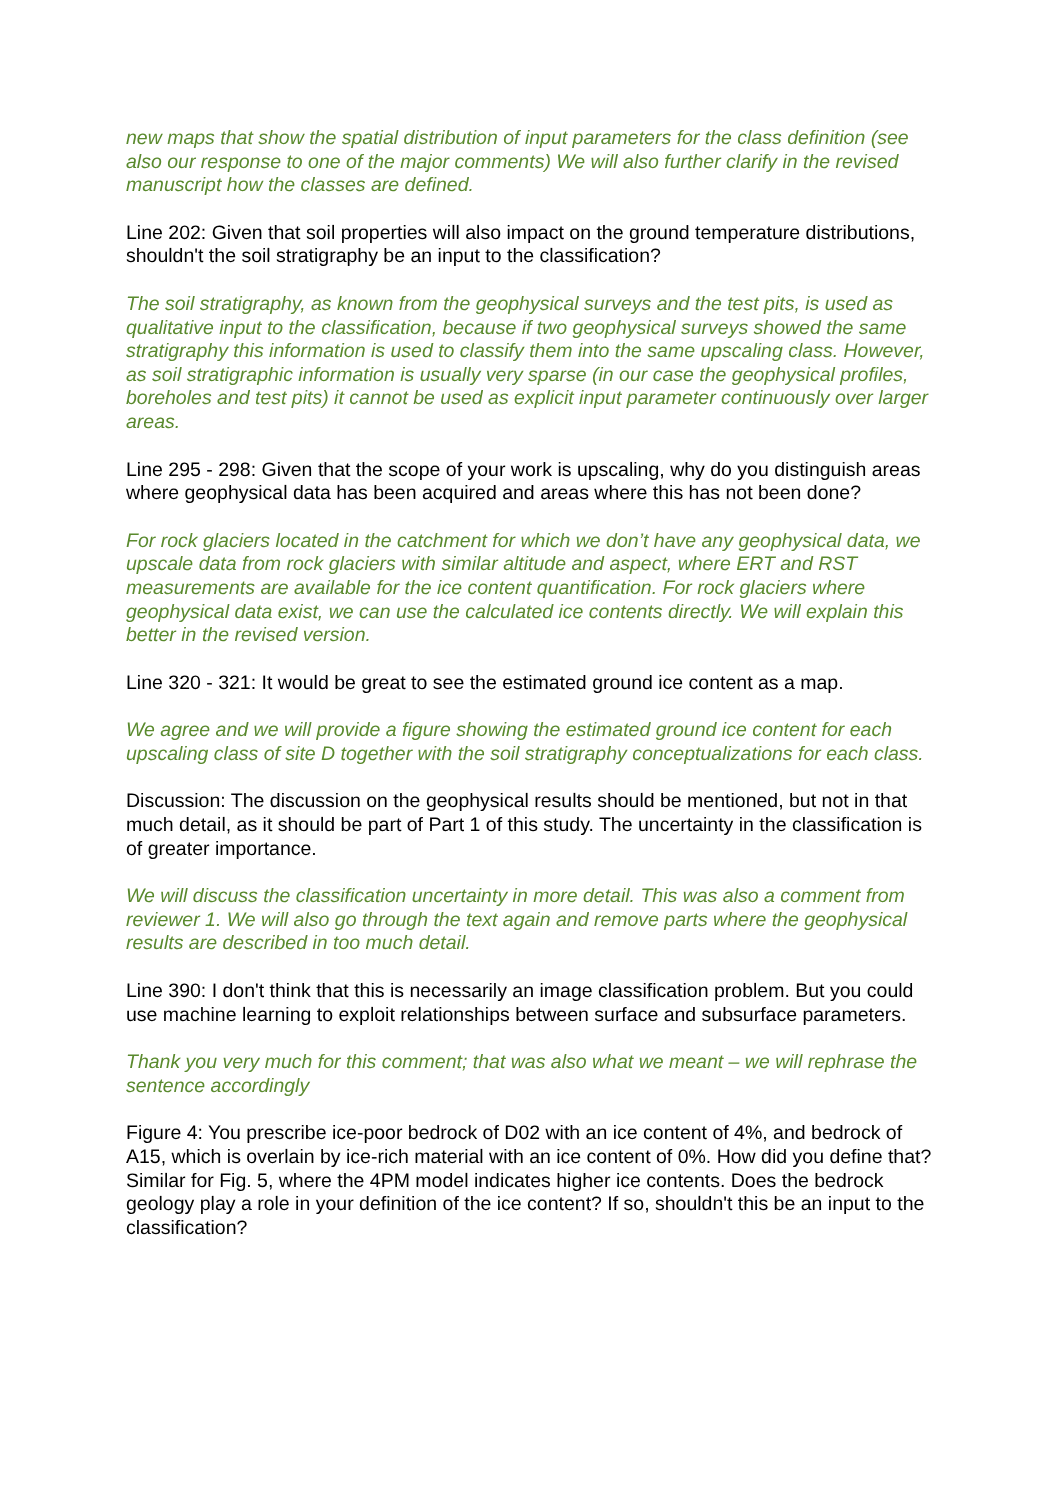new maps that show the spatial distribution of input parameters for the class definition (see also our response to one of the major comments) We will also further clarify in the revised manuscript how the classes are defined.
Line 202: Given that soil properties will also impact on the ground temperature distributions, shouldn't the soil stratigraphy be an input to the classification?
The soil stratigraphy, as known from the geophysical surveys and the test pits, is used as qualitative input to the classification, because if two geophysical surveys showed the same stratigraphy this information is used to classify them into the same upscaling class. However, as soil stratigraphic information is usually very sparse (in our case the geophysical profiles, boreholes and test pits) it cannot be used as explicit input parameter continuously over larger areas.
Line 295 - 298: Given that the scope of your work is upscaling, why do you distinguish areas where geophysical data has been acquired and areas where this has not been done?
For rock glaciers located in the catchment for which we don’t have any geophysical data, we upscale data from rock glaciers with similar altitude and aspect, where ERT and RST measurements are available for the ice content quantification. For rock glaciers where geophysical data exist, we can use the calculated ice contents directly. We will explain this better in the revised version.
Line 320 - 321: It would be great to see the estimated ground ice content as a map.
We agree and we will provide a figure showing the estimated ground ice content for each upscaling class of site D together with the soil stratigraphy conceptualizations for each class.
Discussion: The discussion on the geophysical results should be mentioned, but not in that much detail, as it should be part of Part 1 of this study. The uncertainty in the classification is of greater importance.
We will discuss the classification uncertainty in more detail. This was also a comment from reviewer 1. We will also go through the text again and remove parts where the geophysical results are described in too much detail.
Line 390: I don't think that this is necessarily an image classification problem. But you could use machine learning to exploit relationships between surface and subsurface parameters.
Thank you very much for this comment; that was also what we meant – we will rephrase the sentence accordingly
Figure 4: You prescribe ice-poor bedrock of D02 with an ice content of 4%, and bedrock of A15, which is overlain by ice-rich material with an ice content of 0%. How did you define that? Similar for Fig. 5, where the 4PM model indicates higher ice contents. Does the bedrock geology play a role in your definition of the ice content? If so, shouldn't this be an input to the classification?